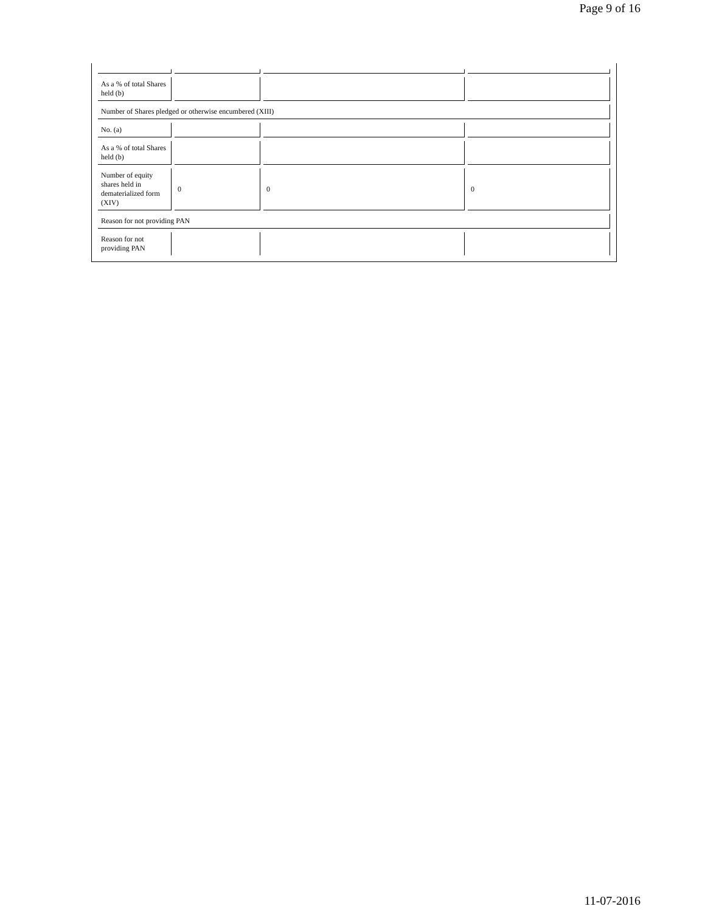Page 9 of 16
| As a % of total Shares held (b) | | | |
| Number of Shares pledged or otherwise encumbered (XIII) | | | |
| No. (a) | | | |
| As a % of total Shares held (b) | | | |
| Number of equity shares held in dematerialized form (XIV) | 0 | 0 | 0 |
| Reason for not providing PAN | | | |
| Reason for not providing PAN | | | |
11-07-2016